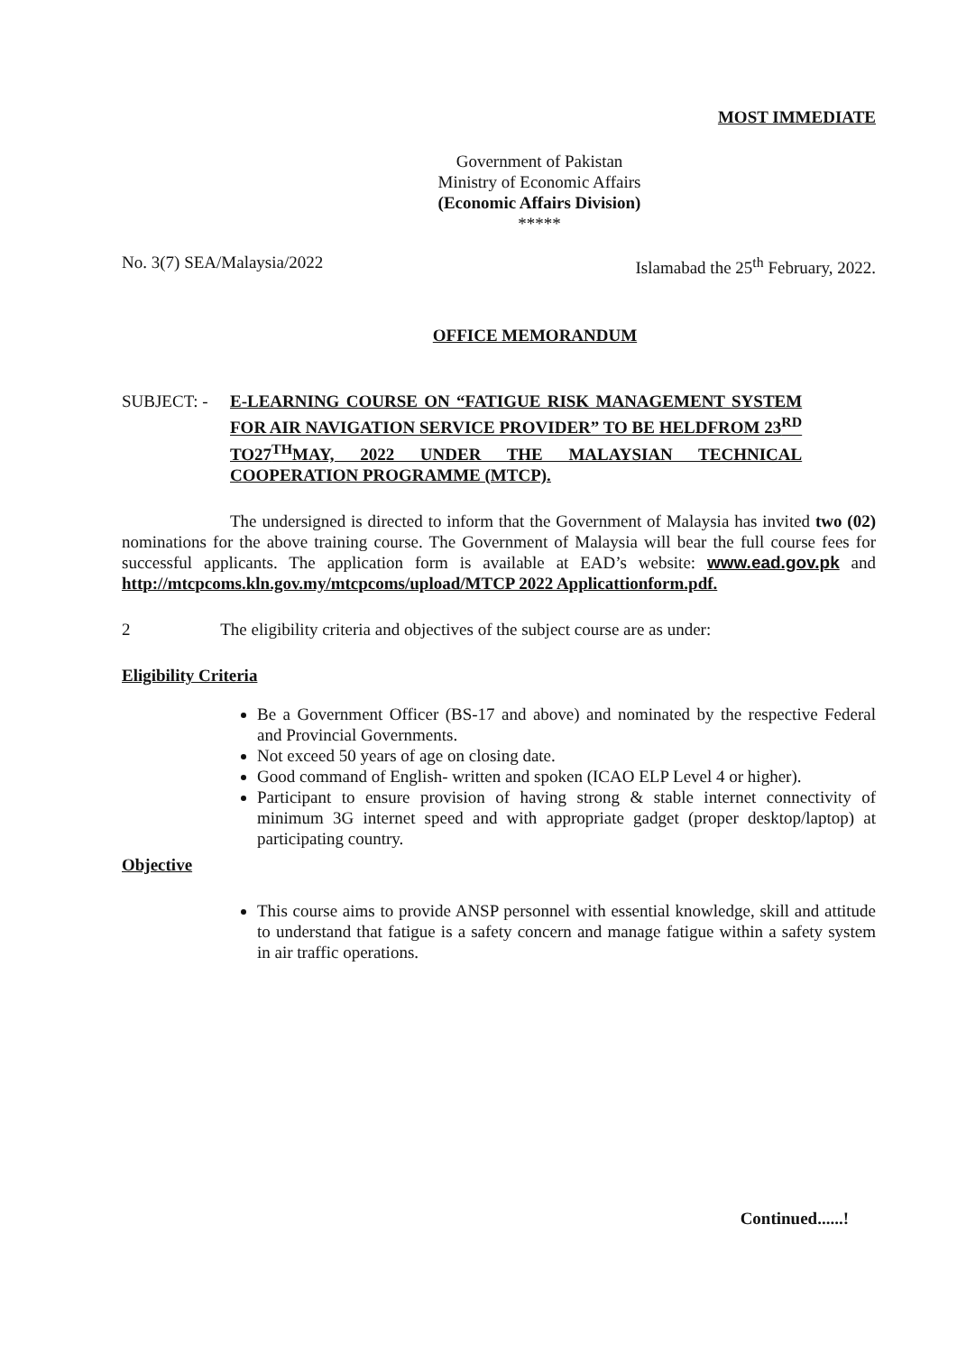MOST IMMEDIATE
Government of Pakistan
Ministry of Economic Affairs
(Economic Affairs Division)
*****
No. 3(7) SEA/Malaysia/2022 Islamabad the 25<sup>th</sup> February, 2022.
OFFICE MEMORANDUM
SUBJECT: - E-LEARNING COURSE ON “FATIGUE RISK MANAGEMENT SYSTEM
FOR AIR NAVIGATION SERVICE PROVIDER” TO BE HELDFROM 23<sup>RD</sup>
TO27<sup>TH</sup>MAY, 2022 UNDER THE MALAYSIAN TECHNICAL
COOPERATION PROGRAMME (MTCP).
The undersigned is directed to inform that the Government of Malaysia has invited two (02) nominations for the above training course. The Government of Malaysia will bear the full course fees for successful applicants. The application form is available at EAD’s website: www.ead.gov.pk and http://mtcpcoms.kln.gov.my/mtcpcoms/upload/MTCP 2022 Applicattionform.pdf.
2 The eligibility criteria and objectives of the subject course are as under:
Eligibility Criteria
Be a Government Officer (BS-17 and above) and nominated by the respective Federal and Provincial Governments.
Not exceed 50 years of age on closing date.
Good command of English- written and spoken (ICAO ELP Level 4 or higher).
Participant to ensure provision of having strong & stable internet connectivity of minimum 3G internet speed and with appropriate gadget (proper desktop/laptop) at participating country.
Objective
This course aims to provide ANSP personnel with essential knowledge, skill and attitude to understand that fatigue is a safety concern and manage fatigue within a safety system in air traffic operations.
Continued......!